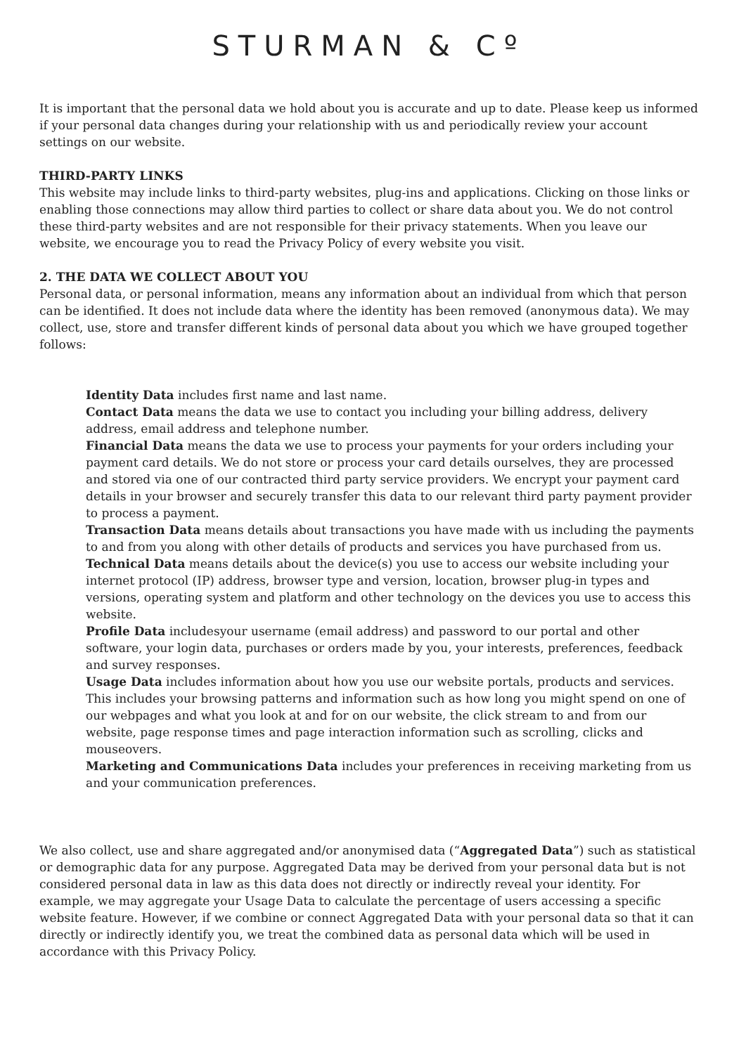STURMAN & Cº
It is important that the personal data we hold about you is accurate and up to date. Please keep us informed if your personal data changes during your relationship with us and periodically review your account settings on our website.
THIRD-PARTY LINKS
This website may include links to third-party websites, plug-ins and applications. Clicking on those links or enabling those connections may allow third parties to collect or share data about you. We do not control these third-party websites and are not responsible for their privacy statements. When you leave our website, we encourage you to read the Privacy Policy of every website you visit.
2. THE DATA WE COLLECT ABOUT YOU
Personal data, or personal information, means any information about an individual from which that person can be identified. It does not include data where the identity has been removed (anonymous data). We may collect, use, store and transfer different kinds of personal data about you which we have grouped together follows:
Identity Data includes first name and last name.
Contact Data means the data we use to contact you including your billing address, delivery address, email address and telephone number.
Financial Data means the data we use to process your payments for your orders including your payment card details. We do not store or process your card details ourselves, they are processed and stored via one of our contracted third party service providers. We encrypt your payment card details in your browser and securely transfer this data to our relevant third party payment provider to process a payment.
Transaction Data means details about transactions you have made with us including the payments to and from you along with other details of products and services you have purchased from us.
Technical Data means details about the device(s) you use to access our website including your internet protocol (IP) address, browser type and version, location, browser plug-in types and versions, operating system and platform and other technology on the devices you use to access this website.
Profile Data includesyour username (email address) and password to our portal and other software, your login data, purchases or orders made by you, your interests, preferences, feedback and survey responses.
Usage Data includes information about how you use our website portals, products and services. This includes your browsing patterns and information such as how long you might spend on one of our webpages and what you look at and for on our website, the click stream to and from our website, page response times and page interaction information such as scrolling, clicks and mouseovers.
Marketing and Communications Data includes your preferences in receiving marketing from us and your communication preferences.
We also collect, use and share aggregated and/or anonymised data (“Aggregated Data”) such as statistical or demographic data for any purpose. Aggregated Data may be derived from your personal data but is not considered personal data in law as this data does not directly or indirectly reveal your identity. For example, we may aggregate your Usage Data to calculate the percentage of users accessing a specific website feature. However, if we combine or connect Aggregated Data with your personal data so that it can directly or indirectly identify you, we treat the combined data as personal data which will be used in accordance with this Privacy Policy.